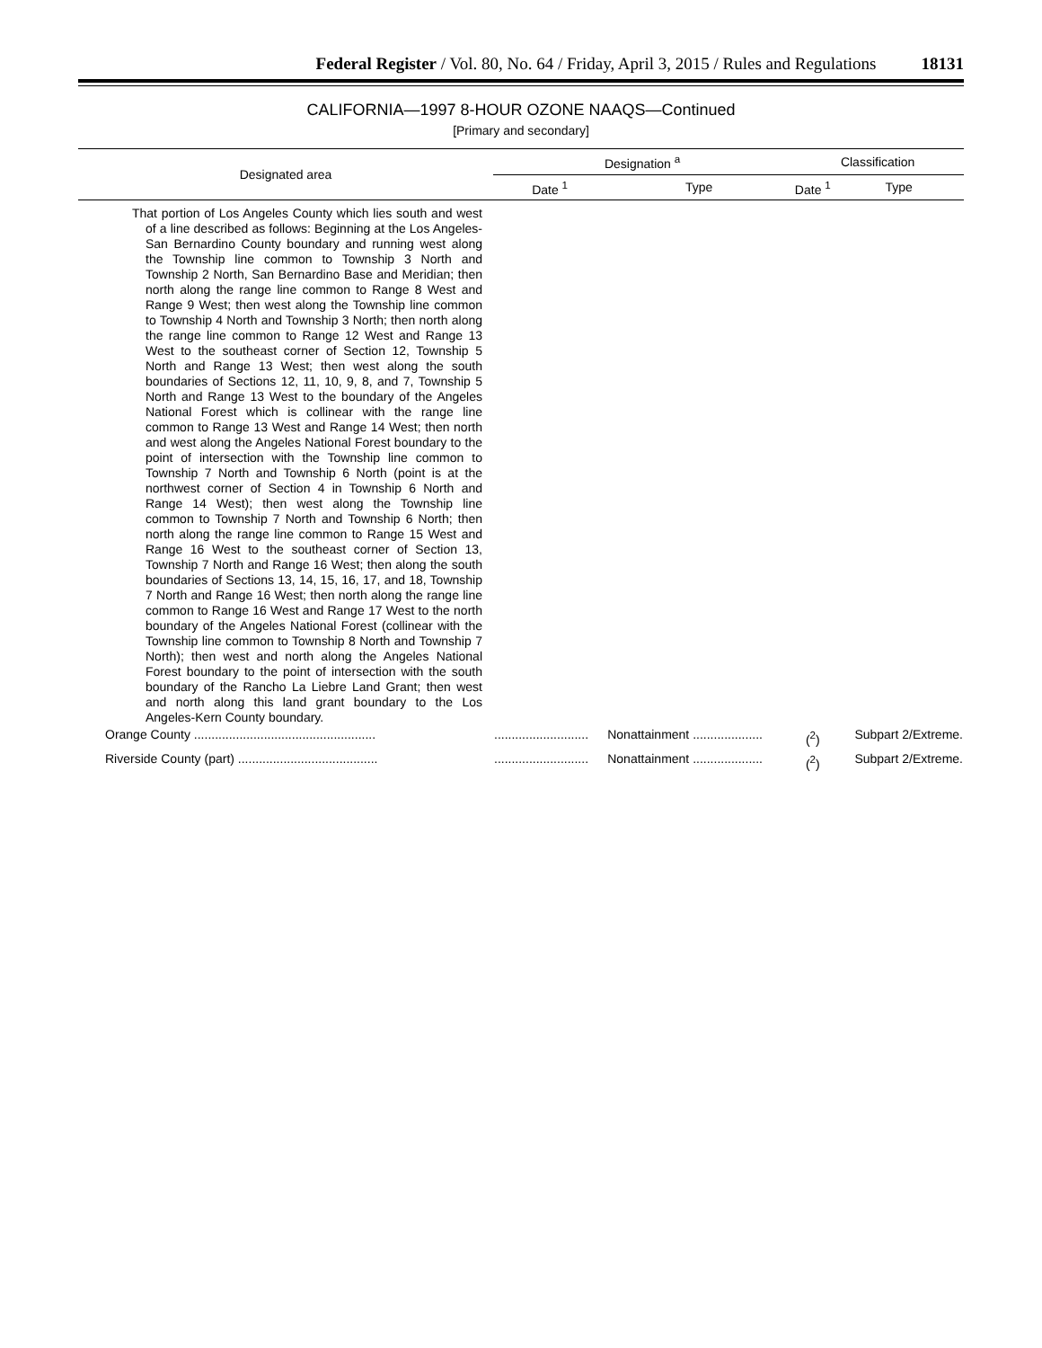Federal Register / Vol. 80, No. 64 / Friday, April 3, 2015 / Rules and Regulations 18131
CALIFORNIA—1997 8-HOUR OZONE NAAQS—Continued
[Primary and secondary]
| Designated area | Designation <sup>a</sup> | | Classification | |
| --- | --- | --- | --- | --- |
| | Date <sup>1</sup> | Type | Date <sup>1</sup> | Type |
| That portion of Los Angeles County which lies south and west of a line described as follows: Beginning at the Los Angeles-San Bernardino County boundary and running west along the Township line common to Township 3 North and Township 2 North, San Bernardino Base and Meridian; then north along the range line common to Range 8 West and Range 9 West; then west along the Township line common to Township 4 North and Township 3 North; then north along the range line common to Range 12 West and Range 13 West to the southeast corner of Section 12, Township 5 North and Range 13 West; then west along the south boundaries of Sections 12, 11, 10, 9, 8, and 7, Township 5 North and Range 13 West to the boundary of the Angeles National Forest which is collinear with the range line common to Range 13 West and Range 14 West; then north and west along the Angeles National Forest boundary to the point of intersection with the Township line common to Township 7 North and Township 6 North (point is at the northwest corner of Section 4 in Township 6 North and Range 14 West); then west along the Township line common to Township 7 North and Township 6 North; then north along the range line common to Range 15 West and Range 16 West to the southeast corner of Section 13, Township 7 North and Range 16 West; then along the south boundaries of Sections 13, 14, 15, 16, 17, and 18, Township 7 North and Range 16 West; then north along the range line common to Range 16 West and Range 17 West to the north boundary of the Angeles National Forest (collinear with the Township line common to Township 8 North and Township 7 North); then west and north along the Angeles National Forest boundary to the point of intersection with the south boundary of the Rancho La Liebre Land Grant; then west and north along this land grant boundary to the Los Angeles-Kern County boundary. | | | | |
| Orange County .................................................... | ........................... | Nonattainment .................... | (<sup>2</sup>) | Subpart 2/Extreme. |
| Riverside County (part) ........................................ | ........................... | Nonattainment .................... | (<sup>2</sup>) | Subpart 2/Extreme. |